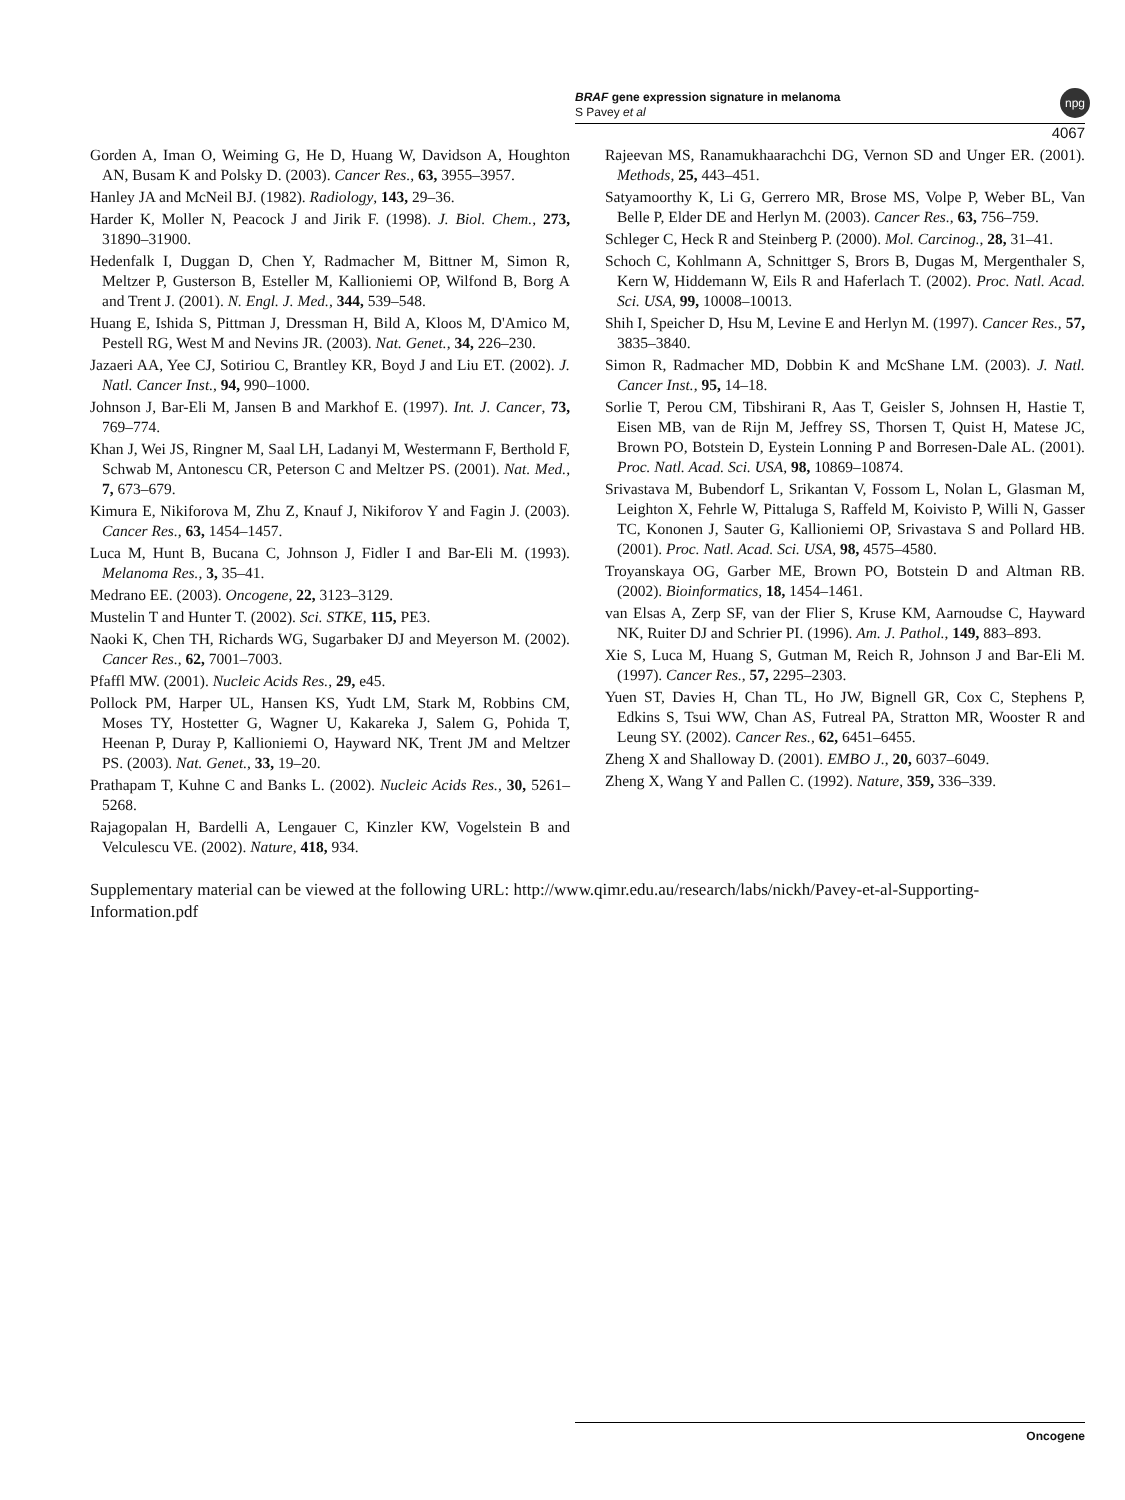BRAF gene expression signature in melanoma
S Pavey et al
npg
4067
Gorden A, Iman O, Weiming G, He D, Huang W, Davidson A, Houghton AN, Busam K and Polsky D. (2003). Cancer Res., 63, 3955–3957.
Hanley JA and McNeil BJ. (1982). Radiology, 143, 29–36.
Harder K, Moller N, Peacock J and Jirik F. (1998). J. Biol. Chem., 273, 31890–31900.
Hedenfalk I, Duggan D, Chen Y, Radmacher M, Bittner M, Simon R, Meltzer P, Gusterson B, Esteller M, Kallioniemi OP, Wilfond B, Borg A and Trent J. (2001). N. Engl. J. Med., 344, 539–548.
Huang E, Ishida S, Pittman J, Dressman H, Bild A, Kloos M, D'Amico M, Pestell RG, West M and Nevins JR. (2003). Nat. Genet., 34, 226–230.
Jazaeri AA, Yee CJ, Sotiriou C, Brantley KR, Boyd J and Liu ET. (2002). J. Natl. Cancer Inst., 94, 990–1000.
Johnson J, Bar-Eli M, Jansen B and Markhof E. (1997). Int. J. Cancer, 73, 769–774.
Khan J, Wei JS, Ringner M, Saal LH, Ladanyi M, Westermann F, Berthold F, Schwab M, Antonescu CR, Peterson C and Meltzer PS. (2001). Nat. Med., 7, 673–679.
Kimura E, Nikiforova M, Zhu Z, Knauf J, Nikiforov Y and Fagin J. (2003). Cancer Res., 63, 1454–1457.
Luca M, Hunt B, Bucana C, Johnson J, Fidler I and Bar-Eli M. (1993). Melanoma Res., 3, 35–41.
Medrano EE. (2003). Oncogene, 22, 3123–3129.
Mustelin T and Hunter T. (2002). Sci. STKE, 115, PE3.
Naoki K, Chen TH, Richards WG, Sugarbaker DJ and Meyerson M. (2002). Cancer Res., 62, 7001–7003.
Pfaffl MW. (2001). Nucleic Acids Res., 29, e45.
Pollock PM, Harper UL, Hansen KS, Yudt LM, Stark M, Robbins CM, Moses TY, Hostetter G, Wagner U, Kakareka J, Salem G, Pohida T, Heenan P, Duray P, Kallioniemi O, Hayward NK, Trent JM and Meltzer PS. (2003). Nat. Genet., 33, 19–20.
Prathapam T, Kuhne C and Banks L. (2002). Nucleic Acids Res., 30, 5261–5268.
Rajagopalan H, Bardelli A, Lengauer C, Kinzler KW, Vogelstein B and Velculescu VE. (2002). Nature, 418, 934.
Rajeevan MS, Ranamukhaarachchi DG, Vernon SD and Unger ER. (2001). Methods, 25, 443–451.
Satyamoorthy K, Li G, Gerrero MR, Brose MS, Volpe P, Weber BL, Van Belle P, Elder DE and Herlyn M. (2003). Cancer Res., 63, 756–759.
Schleger C, Heck R and Steinberg P. (2000). Mol. Carcinog., 28, 31–41.
Schoch C, Kohlmann A, Schnittger S, Brors B, Dugas M, Mergenthaler S, Kern W, Hiddemann W, Eils R and Haferlach T. (2002). Proc. Natl. Acad. Sci. USA, 99, 10008–10013.
Shih I, Speicher D, Hsu M, Levine E and Herlyn M. (1997). Cancer Res., 57, 3835–3840.
Simon R, Radmacher MD, Dobbin K and McShane LM. (2003). J. Natl. Cancer Inst., 95, 14–18.
Sorlie T, Perou CM, Tibshirani R, Aas T, Geisler S, Johnsen H, Hastie T, Eisen MB, van de Rijn M, Jeffrey SS, Thorsen T, Quist H, Matese JC, Brown PO, Botstein D, Eystein Lonning P and Borresen-Dale AL. (2001). Proc. Natl. Acad. Sci. USA, 98, 10869–10874.
Srivastava M, Bubendorf L, Srikantan V, Fossom L, Nolan L, Glasman M, Leighton X, Fehrle W, Pittaluga S, Raffeld M, Koivisto P, Willi N, Gasser TC, Kononen J, Sauter G, Kallioniemi OP, Srivastava S and Pollard HB. (2001). Proc. Natl. Acad. Sci. USA, 98, 4575–4580.
Troyanskaya OG, Garber ME, Brown PO, Botstein D and Altman RB. (2002). Bioinformatics, 18, 1454–1461.
van Elsas A, Zerp SF, van der Flier S, Kruse KM, Aarnoudse C, Hayward NK, Ruiter DJ and Schrier PI. (1996). Am. J. Pathol., 149, 883–893.
Xie S, Luca M, Huang S, Gutman M, Reich R, Johnson J and Bar-Eli M. (1997). Cancer Res., 57, 2295–2303.
Yuen ST, Davies H, Chan TL, Ho JW, Bignell GR, Cox C, Stephens P, Edkins S, Tsui WW, Chan AS, Futreal PA, Stratton MR, Wooster R and Leung SY. (2002). Cancer Res., 62, 6451–6455.
Zheng X and Shalloway D. (2001). EMBO J., 20, 6037–6049.
Zheng X, Wang Y and Pallen C. (1992). Nature, 359, 336–339.
Supplementary material can be viewed at the following URL: http://www.qimr.edu.au/research/labs/nickh/Pavey-et-al-Supporting-Information.pdf
Oncogene